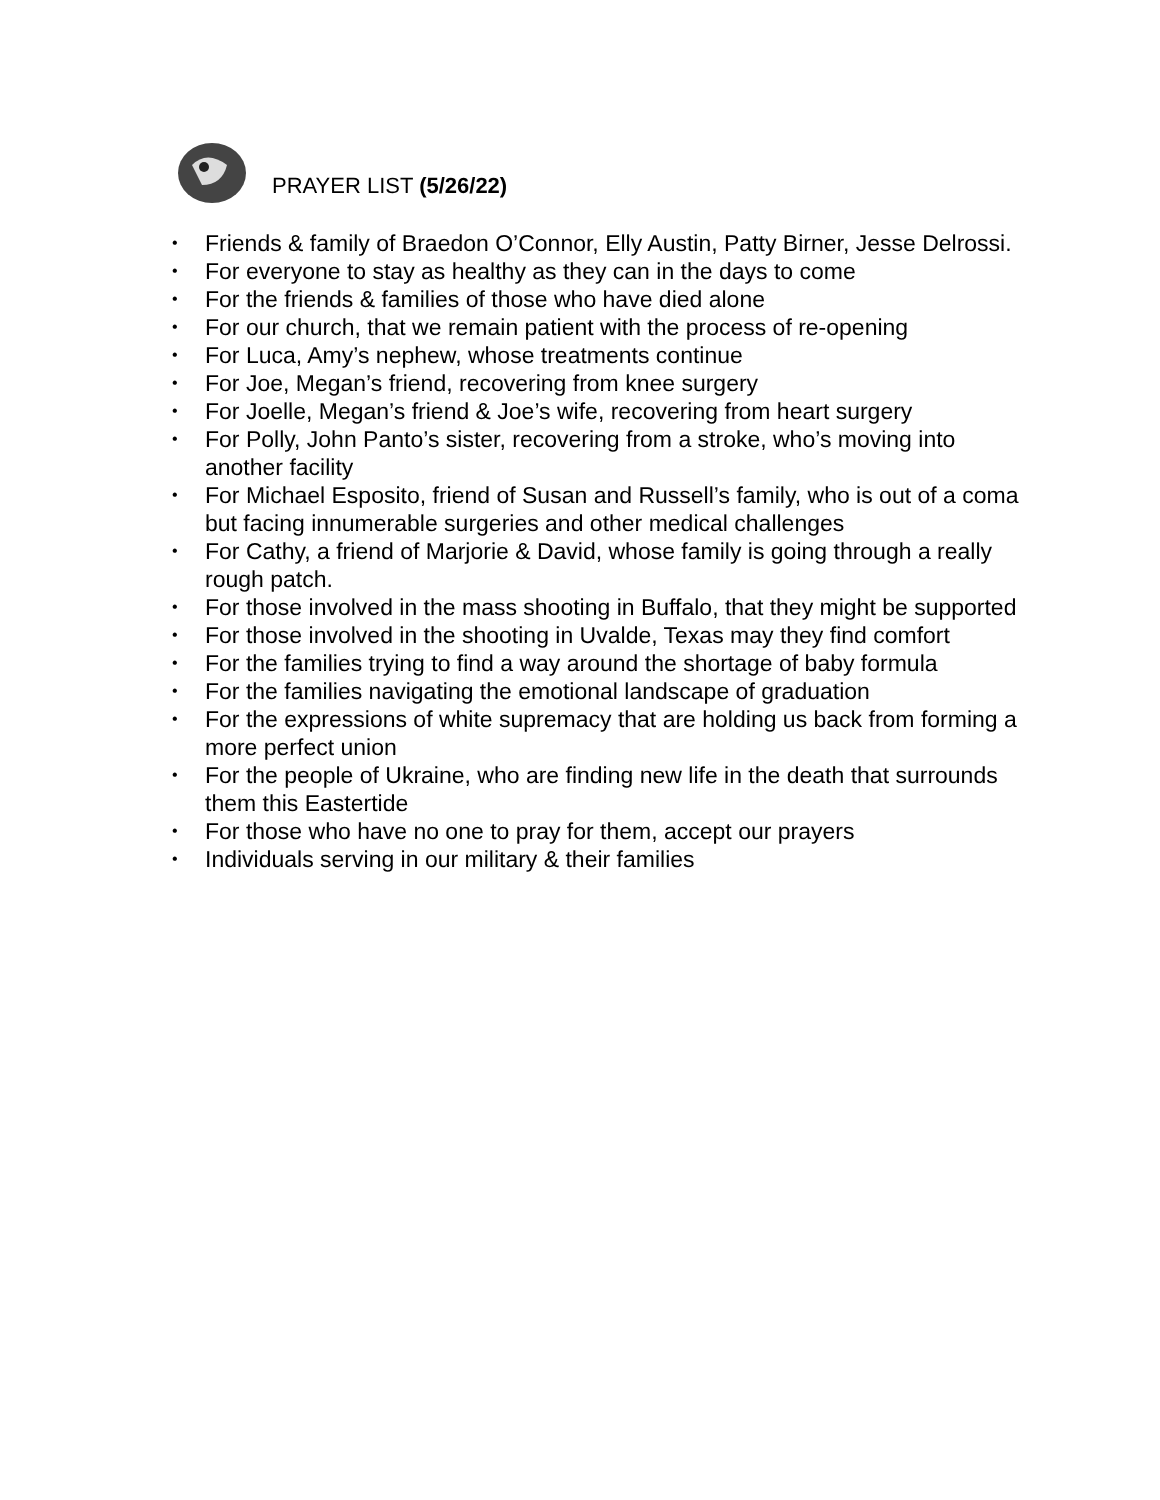PRAYER LIST (5/26/22)
• Friends & family of Braedon O’Connor, Elly Austin, Patty Birner, Jesse Delrossi.
• For everyone to stay as healthy as they can in the days to come
• For the friends & families of those who have died alone
• For our church, that we remain patient with the process of re-opening
• For Luca, Amy’s nephew, whose treatments continue
• For Joe, Megan’s friend, recovering from knee surgery
• For Joelle, Megan’s friend & Joe’s wife, recovering from heart surgery
• For Polly, John Panto’s sister, recovering from a stroke, who’s moving into another facility
• For Michael Esposito, friend of Susan and Russell’s family, who is out of a coma but facing innumerable surgeries and other medical challenges
• For Cathy, a friend of Marjorie & David, whose family is going through a really rough patch.
• For those involved in the mass shooting in Buffalo, that they might be supported
• For those involved in the shooting in Uvalde, Texas may they find comfort
• For the families trying to find a way around the shortage of baby formula
• For the families navigating the emotional landscape of graduation
• For the expressions of white supremacy that are holding us back from forming a more perfect union
• For the people of Ukraine, who are finding new life in the death that surrounds them this Eastertide
• For those who have no one to pray for them, accept our prayers
• Individuals serving in our military & their families